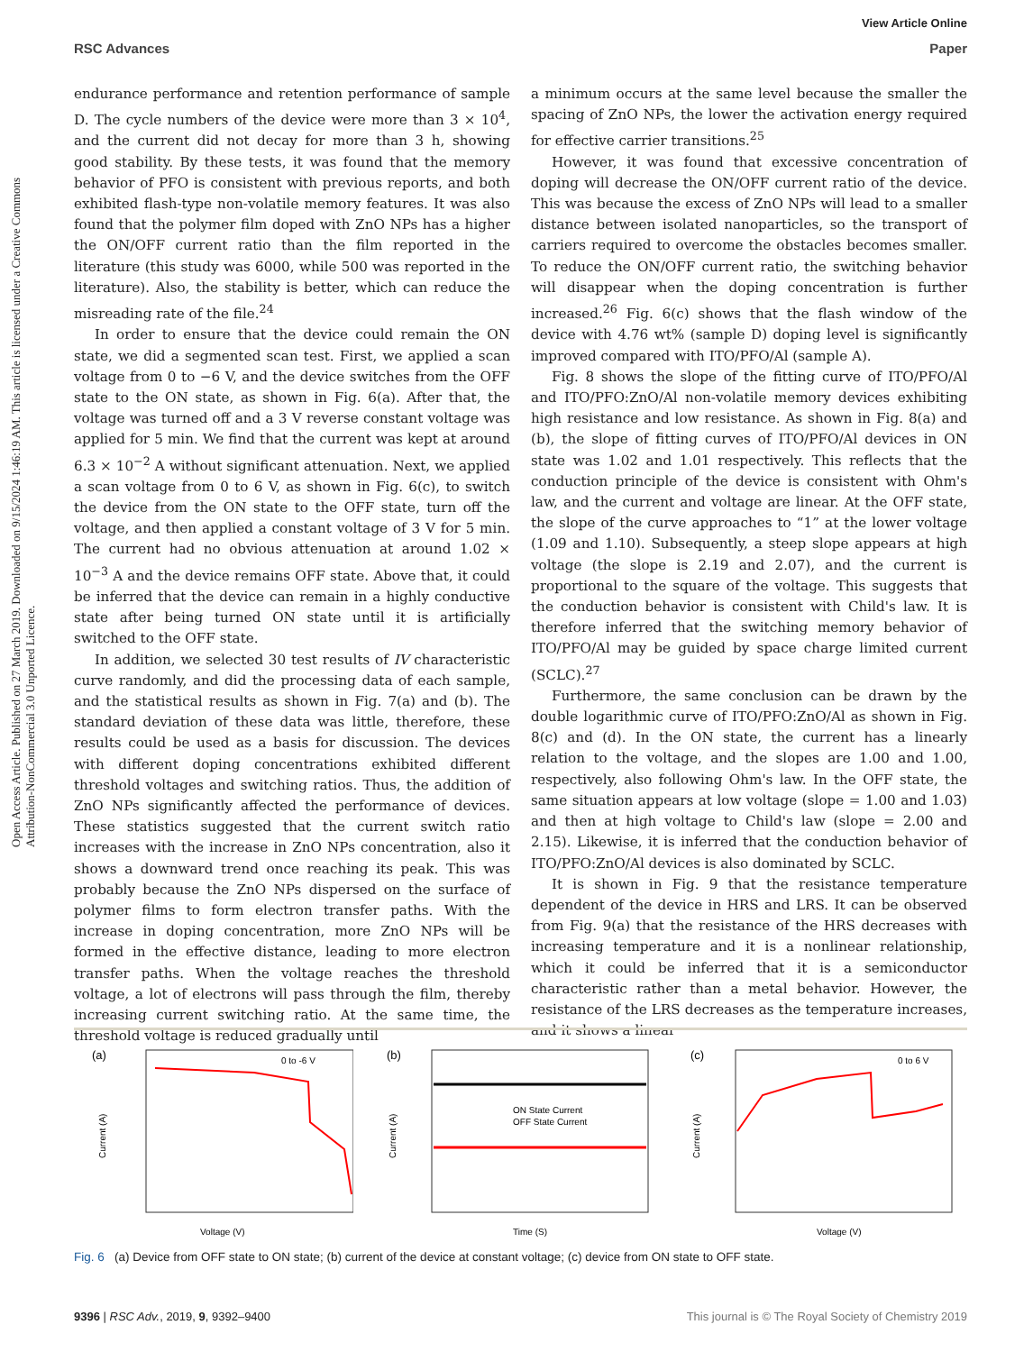View Article Online
RSC Advances Paper
Open Access Article. Published on 27 March 2019. Downloaded on 9/15/2024 1:46:19 AM. This article is licensed under a Creative Commons Attribution-NonCommercial 3.0 Unported Licence.
endurance performance and retention performance of sample D. The cycle numbers of the device were more than 3 × 10<sup>4</sup>, and the current did not decay for more than 3 h, showing good stability. By these tests, it was found that the memory behavior of PFO is consistent with previous reports, and both exhibited flash-type non-volatile memory features. It was also found that the polymer film doped with ZnO NPs has a higher the ON/OFF current ratio than the film reported in the literature (this study was 6000, while 500 was reported in the literature). Also, the stability is better, which can reduce the misreading rate of the file.<sup>24</sup>
In order to ensure that the device could remain the ON state, we did a segmented scan test. First, we applied a scan voltage from 0 to −6 V, and the device switches from the OFF state to the ON state, as shown in Fig. 6(a). After that, the voltage was turned off and a 3 V reverse constant voltage was applied for 5 min. We find that the current was kept at around 6.3 × 10<sup>−2</sup> A without significant attenuation. Next, we applied a scan voltage from 0 to 6 V, as shown in Fig. 6(c), to switch the device from the ON state to the OFF state, turn off the voltage, and then applied a constant voltage of 3 V for 5 min. The current had no obvious attenuation at around 1.02 × 10<sup>−3</sup> A and the device remains OFF state. Above that, it could be inferred that the device can remain in a highly conductive state after being turned ON state until it is artificially switched to the OFF state.
In addition, we selected 30 test results of IV characteristic curve randomly, and did the processing data of each sample, and the statistical results as shown in Fig. 7(a) and (b). The standard deviation of these data was little, therefore, these results could be used as a basis for discussion. The devices with different doping concentrations exhibited different threshold voltages and switching ratios. Thus, the addition of ZnO NPs significantly affected the performance of devices. These statistics suggested that the current switch ratio increases with the increase in ZnO NPs concentration, also it shows a downward trend once reaching its peak. This was probably because the ZnO NPs dispersed on the surface of polymer films to form electron transfer paths. With the increase in doping concentration, more ZnO NPs will be formed in the effective distance, leading to more electron transfer paths. When the voltage reaches the threshold voltage, a lot of electrons will pass through the film, thereby increasing current switching ratio. At the same time, the threshold voltage is reduced gradually until
a minimum occurs at the same level because the smaller the spacing of ZnO NPs, the lower the activation energy required for effective carrier transitions.<sup>25</sup>
However, it was found that excessive concentration of doping will decrease the ON/OFF current ratio of the device. This was because the excess of ZnO NPs will lead to a smaller distance between isolated nanoparticles, so the transport of carriers required to overcome the obstacles becomes smaller. To reduce the ON/OFF current ratio, the switching behavior will disappear when the doping concentration is further increased.<sup>26</sup> Fig. 6(c) shows that the flash window of the device with 4.76 wt% (sample D) doping level is significantly improved compared with ITO/PFO/Al (sample A).
Fig. 8 shows the slope of the fitting curve of ITO/PFO/Al and ITO/PFO:ZnO/Al non-volatile memory devices exhibiting high resistance and low resistance. As shown in Fig. 8(a) and (b), the slope of fitting curves of ITO/PFO/Al devices in ON state was 1.02 and 1.01 respectively. This reflects that the conduction principle of the device is consistent with Ohm's law, and the current and voltage are linear. At the OFF state, the slope of the curve approaches to “1” at the lower voltage (1.09 and 1.10). Subsequently, a steep slope appears at high voltage (the slope is 2.19 and 2.07), and the current is proportional to the square of the voltage. This suggests that the conduction behavior is consistent with Child's law. It is therefore inferred that the switching memory behavior of ITO/PFO/Al may be guided by space charge limited current (SCLC).<sup>27</sup>
Furthermore, the same conclusion can be drawn by the double logarithmic curve of ITO/PFO:ZnO/Al as shown in Fig. 8(c) and (d). In the ON state, the current has a linearly relation to the voltage, and the slopes are 1.00 and 1.00, respectively, also following Ohm's law. In the OFF state, the same situation appears at low voltage (slope = 1.00 and 1.03) and then at high voltage to Child's law (slope = 2.00 and 2.15). Likewise, it is inferred that the conduction behavior of ITO/PFO:ZnO/Al devices is also dominated by SCLC.
It is shown in Fig. 9 that the resistance temperature dependent of the device in HRS and LRS. It can be observed from Fig. 9(a) that the resistance of the HRS decreases with increasing temperature and it is a nonlinear relationship, which it could be inferred that it is a semiconductor characteristic rather than a metal behavior. However, the resistance of the LRS decreases as the temperature increases, and it shows a linear
(a)
0 to -6 V
Voltage (V)
Current (A)
(b)
ON State Current
OFF State Current
Time (S)
Current (A)
(c)
0 to 6 V
Voltage (V)
Current (A)
Fig. 6 (a) Device from OFF state to ON state; (b) current of the device at constant voltage; (c) device from ON state to OFF state.
9396 | RSC Adv., 2019, 9, 9392–9400 This journal is © The Royal Society of Chemistry 2019